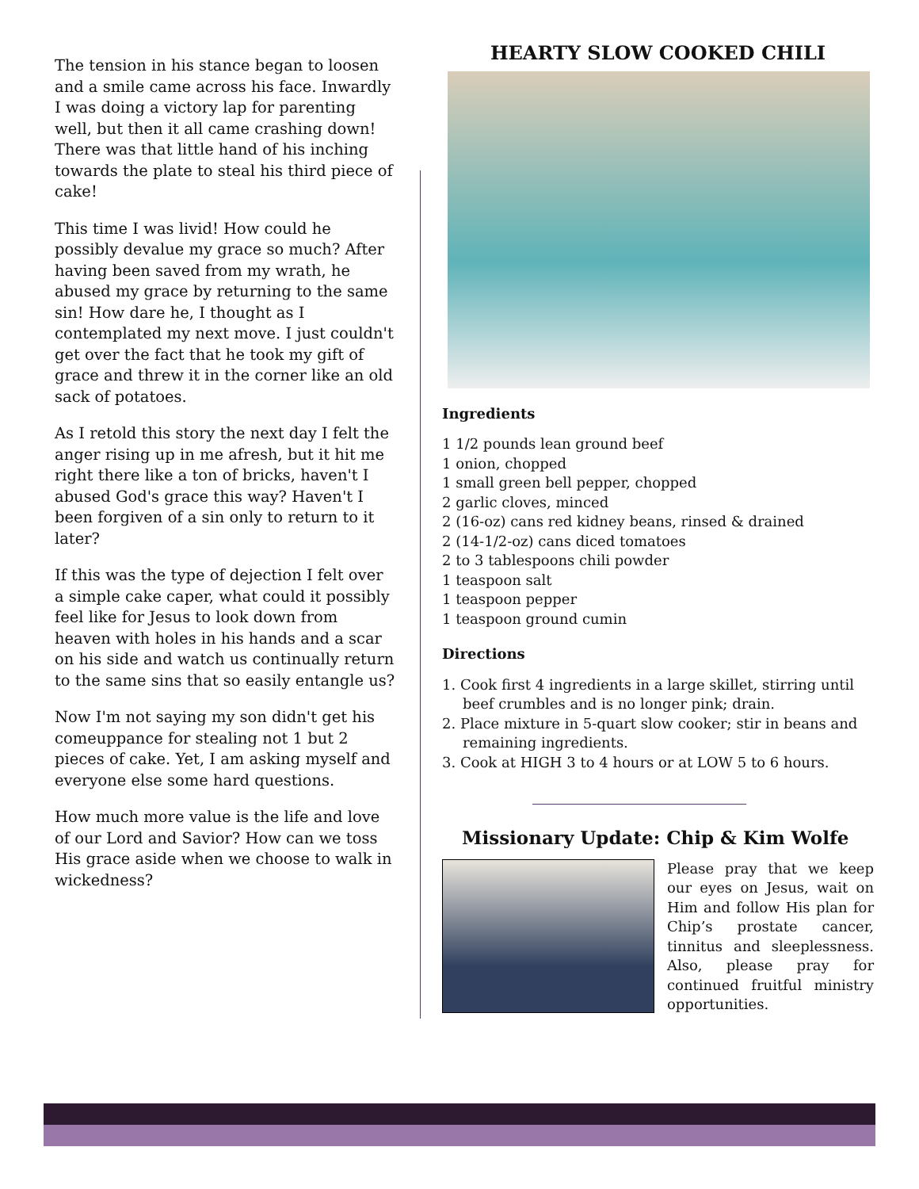The tension in his stance began to loosen and a smile came across his face. Inwardly I was doing a victory lap for parenting well, but then it all came crashing down! There was that little hand of his inching towards the plate to steal his third piece of cake!
This time I was livid! How could he possibly devalue my grace so much? After having been saved from my wrath, he abused my grace by returning to the same sin! How dare he, I thought as I contemplated my next move. I just couldn't get over the fact that he took my gift of grace and threw it in the corner like an old sack of potatoes.
As I retold this story the next day I felt the anger rising up in me afresh, but it hit me right there like a ton of bricks, haven't I abused God's grace this way? Haven't I been forgiven of a sin only to return to it later?
If this was the type of dejection I felt over a simple cake caper, what could it possibly feel like for Jesus to look down from heaven with holes in his hands and a scar on his side and watch us continually return to the same sins that so easily entangle us?
Now I'm not saying my son didn't get his comeuppance for stealing not 1 but 2 pieces of cake. Yet, I am asking myself and everyone else some hard questions.
How much more value is the life and love of our Lord and Savior? How can we toss His grace aside when we choose to walk in wickedness?
HEARTY SLOW COOKED CHILI
Ingredients
1 1/2 pounds lean ground beef
1 onion, chopped
1 small green bell pepper, chopped
2 garlic cloves, minced
2 (16-oz) cans red kidney beans, rinsed & drained
2 (14-1/2-oz) cans diced tomatoes
2 to 3 tablespoons chili powder
1 teaspoon salt
1 teaspoon pepper
1 teaspoon ground cumin
Directions
1. Cook first 4 ingredients in a large skillet, stirring until beef crumbles and is no longer pink; drain.
2. Place mixture in 5-quart slow cooker; stir in beans and remaining ingredients.
3. Cook at HIGH 3 to 4 hours or at LOW 5 to 6 hours.
Missionary Update: Chip & Kim Wolfe
Please pray that we keep our eyes on Jesus, wait on Him and follow His plan for Chip’s prostate cancer, tinnitus and sleeplessness. Also, please pray for continued fruitful ministry opportunities.